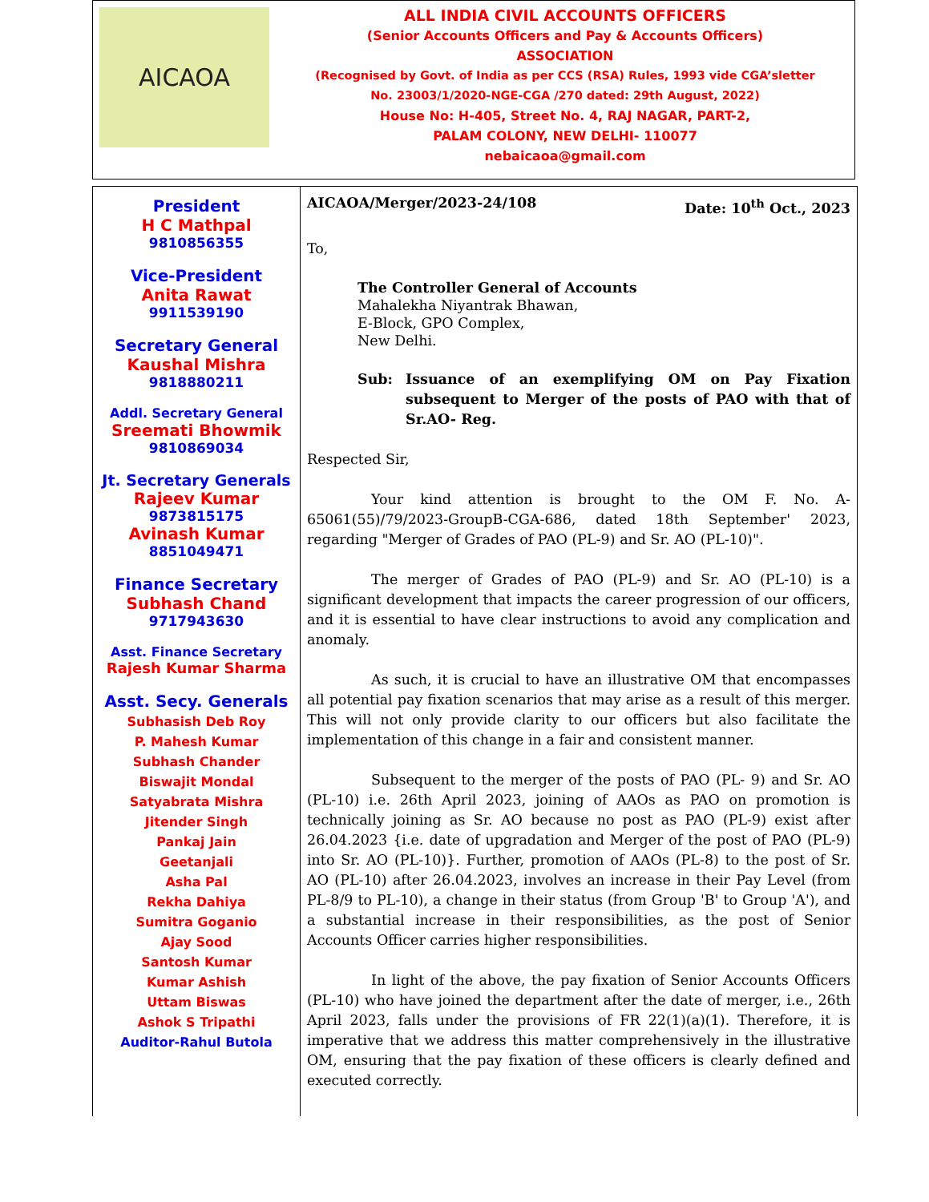AICAOA
ALL INDIA CIVIL ACCOUNTS OFFICERS
(Senior Accounts Officers and Pay & Accounts Officers)
ASSOCIATION
(Recognised by Govt. of India as per CCS (RSA) Rules, 1993 vide CGA’sletter
No. 23003/1/2020-NGE-CGA /270 dated: 29th August, 2022)
House No: H-405, Street No. 4, RAJ NAGAR, PART-2,
PALAM COLONY, NEW DELHI- 110077
nebaicaoa@gmail.com
President
H C Mathpal
9810856355
Vice-President
Anita Rawat
9911539190
Secretary General
Kaushal Mishra
9818880211
Addl. Secretary General
Sreemati Bhowmik
9810869034
Jt. Secretary Generals
Rajeev Kumar
9873815175
Avinash Kumar
8851049471
Finance Secretary
Subhash Chand
9717943630
Asst. Finance Secretary
Rajesh Kumar Sharma
Asst. Secy. Generals
Subhasish Deb Roy
P. Mahesh Kumar
Subhash Chander
Biswajit Mondal
Satyabrata Mishra
Jitender Singh
Pankaj Jain
Geetanjali
Asha Pal
Rekha Dahiya
Sumitra Goganio
Ajay Sood
Santosh Kumar
Kumar Ashish
Uttam Biswas
Ashok S Tripathi
Auditor-Rahul Butola
AICAOA/Merger/2023-24/108 Date: 10<sup>th</sup> Oct., 2023
To,
The Controller General of Accounts
Mahalekha Niyantrak Bhawan,
E-Block, GPO Complex,
New Delhi.
Sub: Issuance of an exemplifying OM on Pay Fixation subsequent to Merger of the posts of PAO with that of Sr.AO- Reg.
Respected Sir,
Your kind attention is brought to the OM F. No. A-65061(55)/79/2023-GroupB-CGA-686, dated 18th September' 2023, regarding "Merger of Grades of PAO (PL-9) and Sr. AO (PL-10)".
The merger of Grades of PAO (PL-9) and Sr. AO (PL-10) is a significant development that impacts the career progression of our officers, and it is essential to have clear instructions to avoid any complication and anomaly.
As such, it is crucial to have an illustrative OM that encompasses all potential pay fixation scenarios that may arise as a result of this merger. This will not only provide clarity to our officers but also facilitate the implementation of this change in a fair and consistent manner.
Subsequent to the merger of the posts of PAO (PL- 9) and Sr. AO (PL-10) i.e. 26th April 2023, joining of AAOs as PAO on promotion is technically joining as Sr. AO because no post as PAO (PL-9) exist after 26.04.2023 {i.e. date of upgradation and Merger of the post of PAO (PL-9) into Sr. AO (PL-10)}. Further, promotion of AAOs (PL-8) to the post of Sr. AO (PL-10) after 26.04.2023, involves an increase in their Pay Level (from PL-8/9 to PL-10), a change in their status (from Group 'B' to Group 'A'), and a substantial increase in their responsibilities, as the post of Senior Accounts Officer carries higher responsibilities.
In light of the above, the pay fixation of Senior Accounts Officers (PL-10) who have joined the department after the date of merger, i.e., 26th April 2023, falls under the provisions of FR 22(1)(a)(1). Therefore, it is imperative that we address this matter comprehensively in the illustrative OM, ensuring that the pay fixation of these officers is clearly defined and executed correctly.